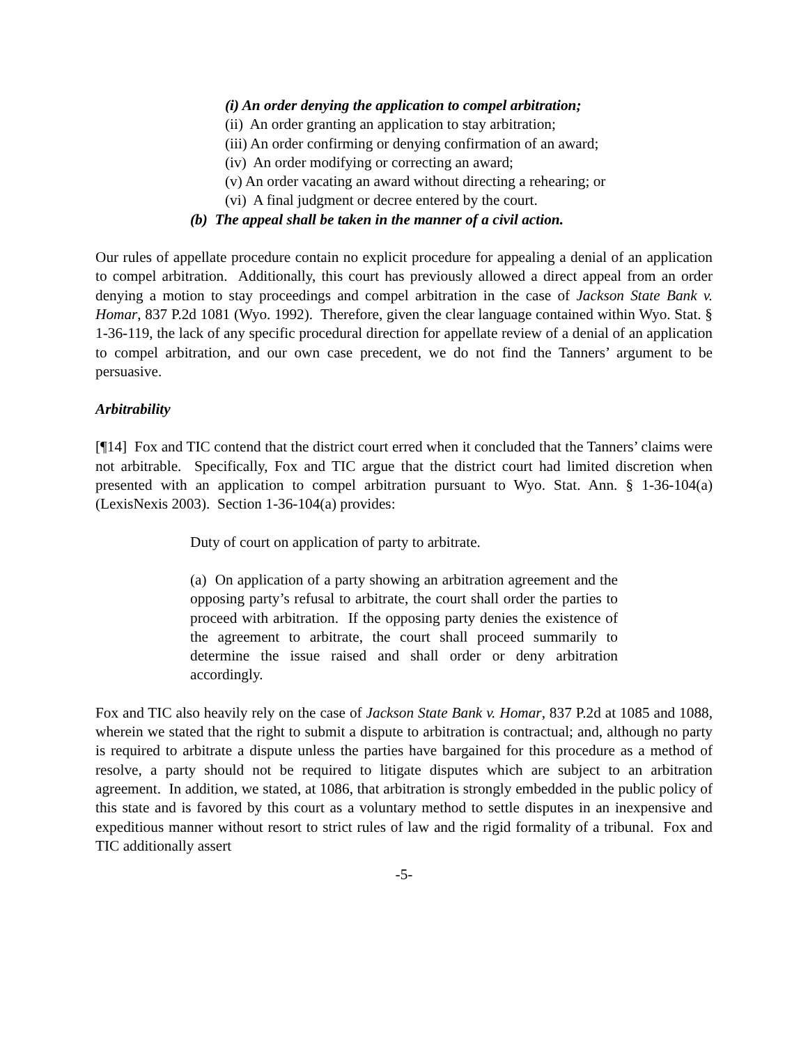(i) An order denying the application to compel arbitration;
(ii) An order granting an application to stay arbitration;
(iii) An order confirming or denying confirmation of an award;
(iv) An order modifying or correcting an award;
(v) An order vacating an award without directing a rehearing; or
(vi) A final judgment or decree entered by the court.
(b) The appeal shall be taken in the manner of a civil action.
Our rules of appellate procedure contain no explicit procedure for appealing a denial of an application to compel arbitration. Additionally, this court has previously allowed a direct appeal from an order denying a motion to stay proceedings and compel arbitration in the case of Jackson State Bank v. Homar, 837 P.2d 1081 (Wyo. 1992). Therefore, given the clear language contained within Wyo. Stat. § 1-36-119, the lack of any specific procedural direction for appellate review of a denial of an application to compel arbitration, and our own case precedent, we do not find the Tanners’ argument to be persuasive.
Arbitrability
[¶14] Fox and TIC contend that the district court erred when it concluded that the Tanners’ claims were not arbitrable. Specifically, Fox and TIC argue that the district court had limited discretion when presented with an application to compel arbitration pursuant to Wyo. Stat. Ann. § 1-36-104(a) (LexisNexis 2003). Section 1-36-104(a) provides:
Duty of court on application of party to arbitrate.
(a) On application of a party showing an arbitration agreement and the opposing party’s refusal to arbitrate, the court shall order the parties to proceed with arbitration. If the opposing party denies the existence of the agreement to arbitrate, the court shall proceed summarily to determine the issue raised and shall order or deny arbitration accordingly.
Fox and TIC also heavily rely on the case of Jackson State Bank v. Homar, 837 P.2d at 1085 and 1088, wherein we stated that the right to submit a dispute to arbitration is contractual; and, although no party is required to arbitrate a dispute unless the parties have bargained for this procedure as a method of resolve, a party should not be required to litigate disputes which are subject to an arbitration agreement. In addition, we stated, at 1086, that arbitration is strongly embedded in the public policy of this state and is favored by this court as a voluntary method to settle disputes in an inexpensive and expeditious manner without resort to strict rules of law and the rigid formality of a tribunal. Fox and TIC additionally assert
-5-